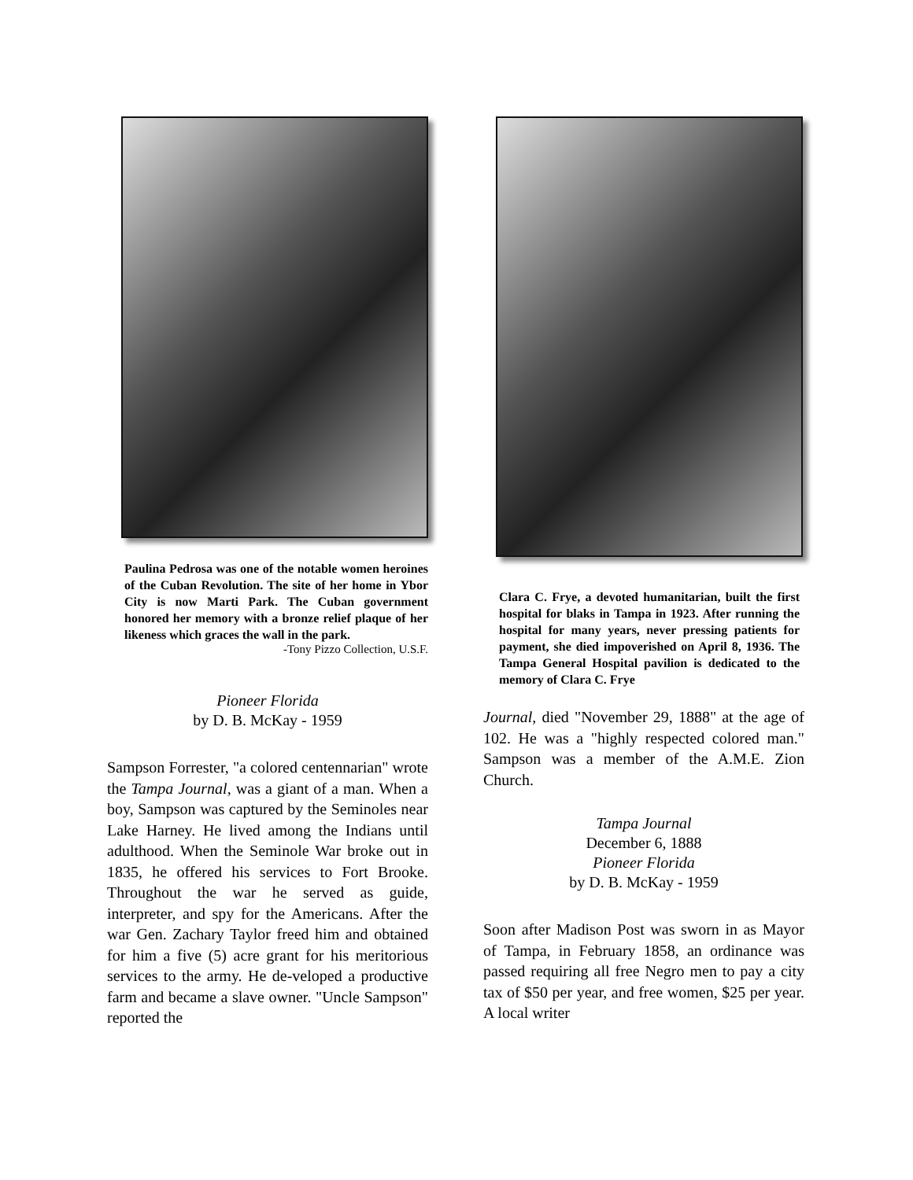Paulina Pedrosa was one of the notable women heroines of the Cuban Revolution. The site of her home in Ybor City is now Marti Park. The Cuban government honored her memory with a bronze relief plaque of her likeness which graces the wall in the park.
-Tony Pizzo Collection, U.S.F.
Pioneer Florida
by D. B. McKay - 1959
Sampson Forrester, "a colored centennarian" wrote the Tampa Journal, was a giant of a man. When a boy, Sampson was captured by the Seminoles near Lake Harney. He lived among the Indians until adulthood. When the Seminole War broke out in 1835, he offered his services to Fort Brooke. Throughout the war he served as guide, interpreter, and spy for the Americans. After the war Gen. Zachary Taylor freed him and obtained for him a five (5) acre grant for his meritorious services to the army. He de-veloped a productive farm and became a slave owner. "Uncle Sampson" reported the
Clara C. Frye, a devoted humanitarian, built the first hospital for blaks in Tampa in 1923. After running the hospital for many years, never pressing patients for payment, she died impoverished on April 8, 1936. The Tampa General Hospital pavilion is dedicated to the memory of Clara C. Frye
Journal, died "November 29, 1888" at the age of 102. He was a "highly respected colored man." Sampson was a member of the A.M.E. Zion Church.
Tampa Journal
December 6, 1888
Pioneer Florida
by D. B. McKay - 1959
Soon after Madison Post was sworn in as Mayor of Tampa, in February 1858, an ordinance was passed requiring all free Negro men to pay a city tax of $50 per year, and free women, $25 per year. A local writer